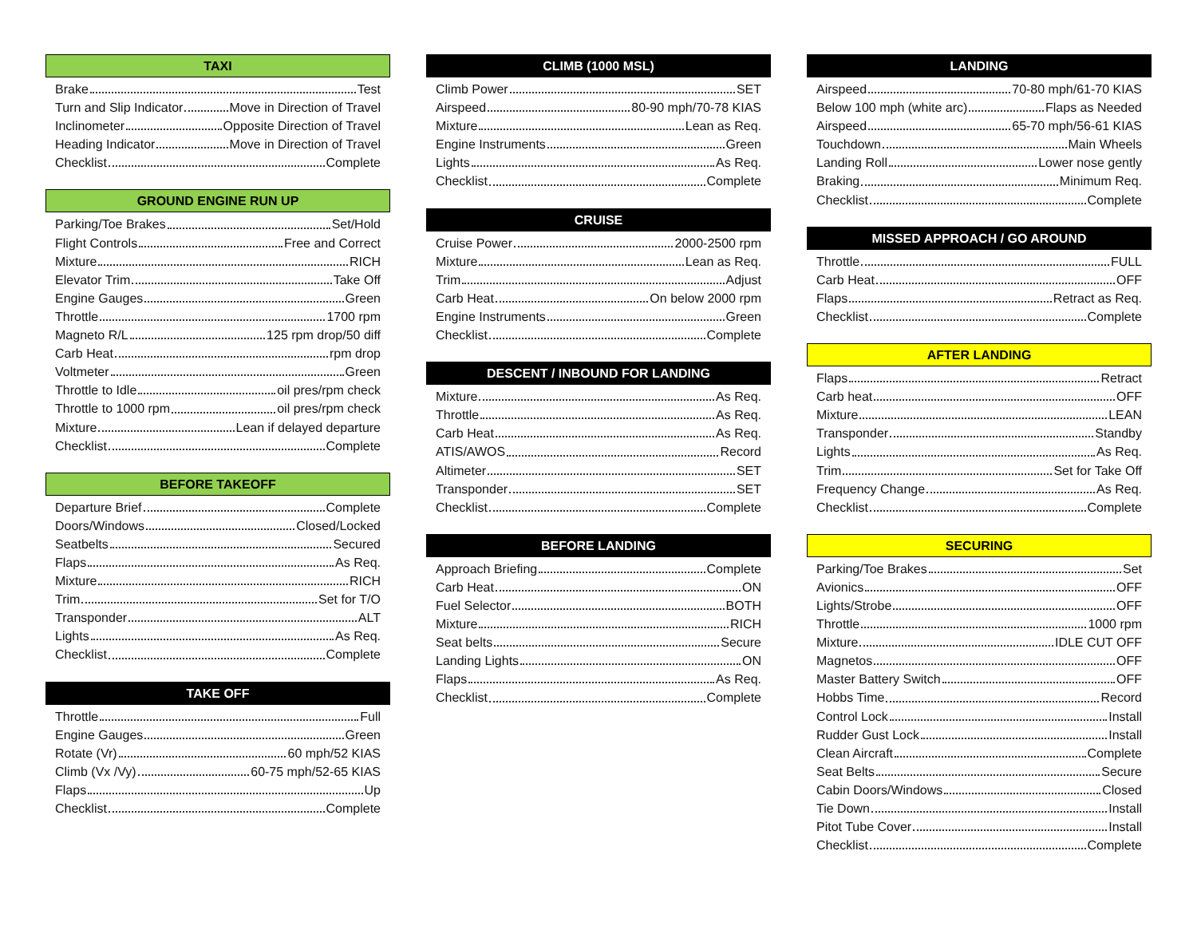TAXI
Brake Test
Turn and Slip Indicator Move in Direction of Travel
Inclinometer Opposite Direction of Travel
Heading Indicator Move in Direction of Travel
Checklist Complete
GROUND ENGINE RUN UP
Parking/Toe Brakes Set/Hold
Flight Controls Free and Correct
Mixture RICH
Elevator Trim Take Off
Engine Gauges Green
Throttle 1700 rpm
Magneto R/L 125 rpm drop/50 diff
Carb Heat rpm drop
Voltmeter Green
Throttle to Idle oil pres/rpm check
Throttle to 1000 rpm oil pres/rpm check
Mixture Lean if delayed departure
Checklist Complete
BEFORE TAKEOFF
Departure Brief Complete
Doors/Windows Closed/Locked
Seatbelts Secured
Flaps As Req.
Mixture RICH
Trim Set for T/O
Transponder ALT
Lights As Req.
Checklist Complete
TAKE OFF
Throttle Full
Engine Gauges Green
Rotate (Vr) 60 mph/52 KIAS
Climb (Vx /Vy) 60-75 mph/52-65 KIAS
Flaps Up
Checklist Complete
CLIMB (1000 MSL)
Climb Power SET
Airspeed 80-90 mph/70-78 KIAS
Mixture Lean as Req.
Engine Instruments Green
Lights As Req.
Checklist Complete
CRUISE
Cruise Power 2000-2500 rpm
Mixture Lean as Req.
Trim Adjust
Carb Heat On below 2000 rpm
Engine Instruments Green
Checklist Complete
DESCENT / INBOUND FOR LANDING
Mixture As Req.
Throttle As Req.
Carb Heat As Req.
ATIS/AWOS Record
Altimeter SET
Transponder SET
Checklist Complete
BEFORE LANDING
Approach Briefing Complete
Carb Heat ON
Fuel Selector BOTH
Mixture RICH
Seat belts Secure
Landing Lights ON
Flaps As Req.
Checklist Complete
LANDING
Airspeed 70-80 mph/61-70 KIAS
Below 100 mph (white arc) Flaps as Needed
Airspeed 65-70 mph/56-61 KIAS
Touchdown Main Wheels
Landing Roll Lower nose gently
Braking Minimum Req.
Checklist Complete
MISSED APPROACH / GO AROUND
Throttle FULL
Carb Heat OFF
Flaps Retract as Req.
Checklist Complete
AFTER LANDING
Flaps Retract
Carb heat OFF
Mixture LEAN
Transponder Standby
Lights As Req.
Trim Set for Take Off
Frequency Change As Req.
Checklist Complete
SECURING
Parking/Toe Brakes Set
Avionics OFF
Lights/Strobe OFF
Throttle 1000 rpm
Mixture IDLE CUT OFF
Magnetos OFF
Master Battery Switch OFF
Hobbs Time Record
Control Lock Install
Rudder Gust Lock Install
Clean Aircraft Complete
Seat Belts Secure
Cabin Doors/Windows Closed
Tie Down Install
Pitot Tube Cover Install
Checklist Complete